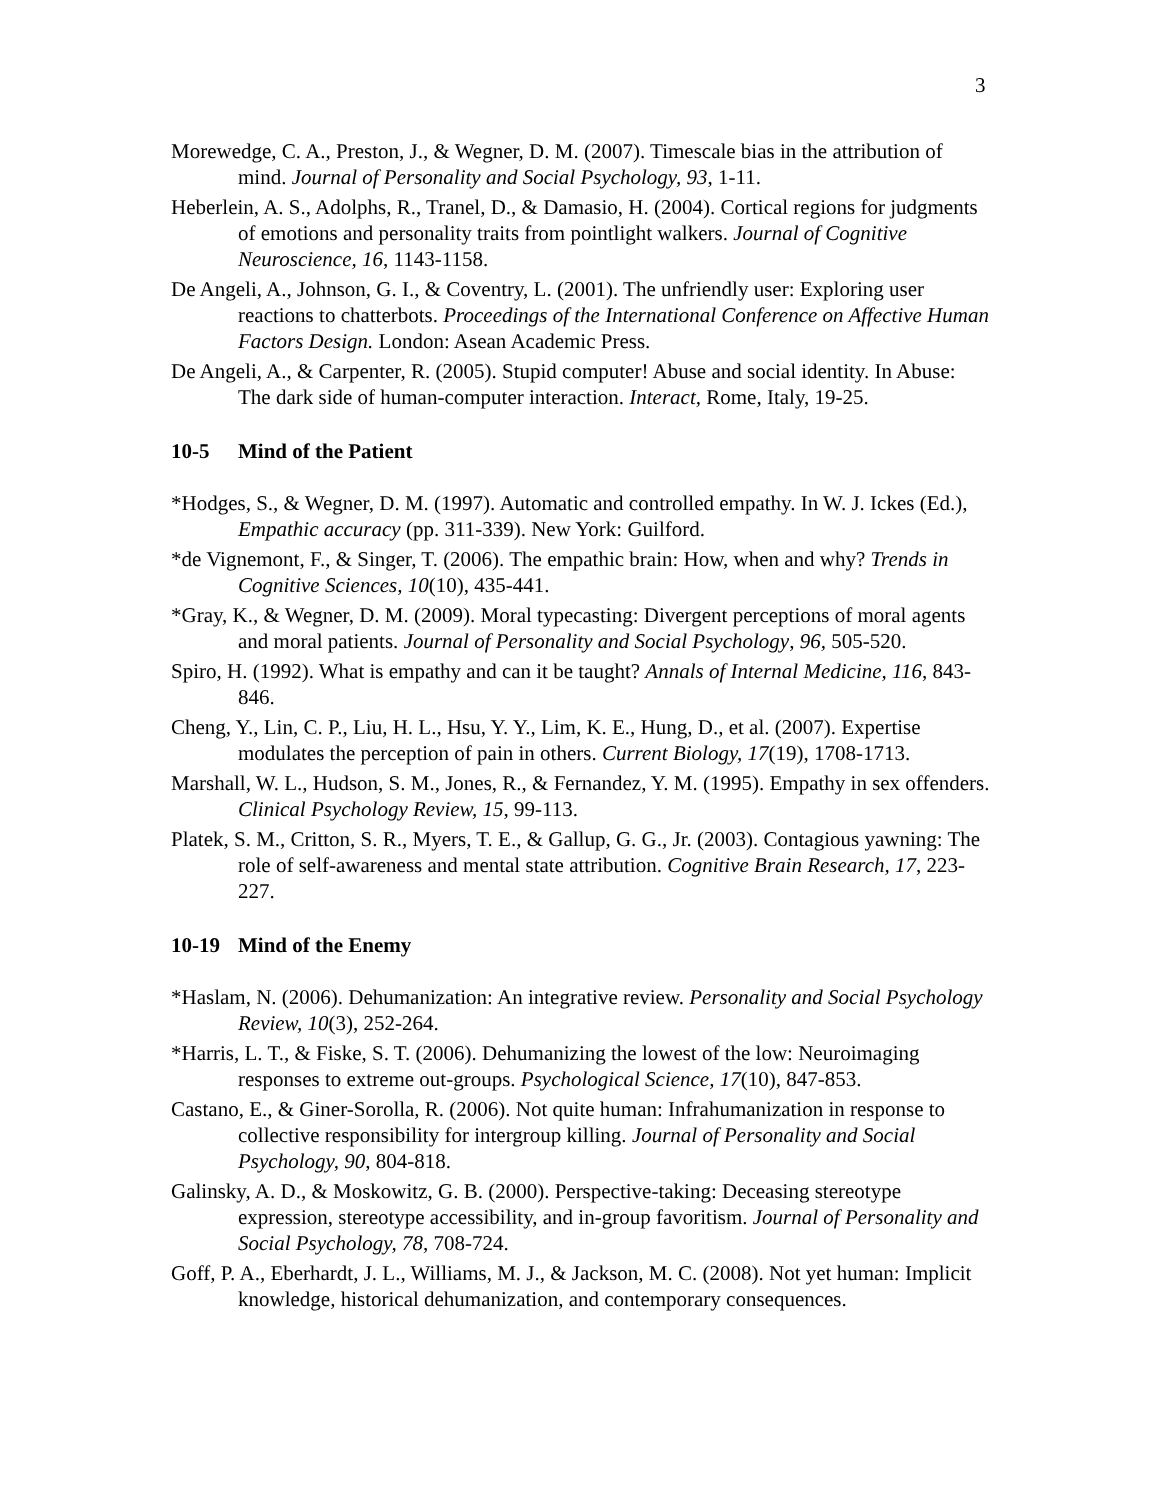3
Morewedge, C. A., Preston, J., & Wegner, D. M. (2007). Timescale bias in the attribution of mind. Journal of Personality and Social Psychology, 93, 1-11.
Heberlein, A. S., Adolphs, R., Tranel, D., & Damasio, H. (2004). Cortical regions for judgments of emotions and personality traits from pointlight walkers. Journal of Cognitive Neuroscience, 16, 1143-1158.
De Angeli, A., Johnson, G. I., & Coventry, L. (2001). The unfriendly user: Exploring user reactions to chatterbots. Proceedings of the International Conference on Affective Human Factors Design. London: Asean Academic Press.
De Angeli, A., & Carpenter, R. (2005). Stupid computer! Abuse and social identity. In Abuse: The dark side of human-computer interaction. Interact, Rome, Italy, 19-25.
10-5 Mind of the Patient
*Hodges, S., & Wegner, D. M. (1997). Automatic and controlled empathy. In W. J. Ickes (Ed.), Empathic accuracy (pp. 311-339). New York: Guilford.
*de Vignemont, F., & Singer, T. (2006). The empathic brain: How, when and why? Trends in Cognitive Sciences, 10(10), 435-441.
*Gray, K., & Wegner, D. M. (2009). Moral typecasting: Divergent perceptions of moral agents and moral patients. Journal of Personality and Social Psychology, 96, 505-520.
Spiro, H. (1992). What is empathy and can it be taught? Annals of Internal Medicine, 116, 843-846.
Cheng, Y., Lin, C. P., Liu, H. L., Hsu, Y. Y., Lim, K. E., Hung, D., et al. (2007). Expertise modulates the perception of pain in others. Current Biology, 17(19), 1708-1713.
Marshall, W. L., Hudson, S. M., Jones, R., & Fernandez, Y. M. (1995). Empathy in sex offenders. Clinical Psychology Review, 15, 99-113.
Platek, S. M., Critton, S. R., Myers, T. E., & Gallup, G. G., Jr. (2003). Contagious yawning: The role of self-awareness and mental state attribution. Cognitive Brain Research, 17, 223-227.
10-19 Mind of the Enemy
*Haslam, N. (2006). Dehumanization: An integrative review. Personality and Social Psychology Review, 10(3), 252-264.
*Harris, L. T., & Fiske, S. T. (2006). Dehumanizing the lowest of the low: Neuroimaging responses to extreme out-groups. Psychological Science, 17(10), 847-853.
Castano, E., & Giner-Sorolla, R. (2006). Not quite human: Infrahumanization in response to collective responsibility for intergroup killing. Journal of Personality and Social Psychology, 90, 804-818.
Galinsky, A. D., & Moskowitz, G. B. (2000). Perspective-taking: Deceasing stereotype expression, stereotype accessibility, and in-group favoritism. Journal of Personality and Social Psychology, 78, 708-724.
Goff, P. A., Eberhardt, J. L., Williams, M. J., & Jackson, M. C. (2008). Not yet human: Implicit knowledge, historical dehumanization, and contemporary consequences.